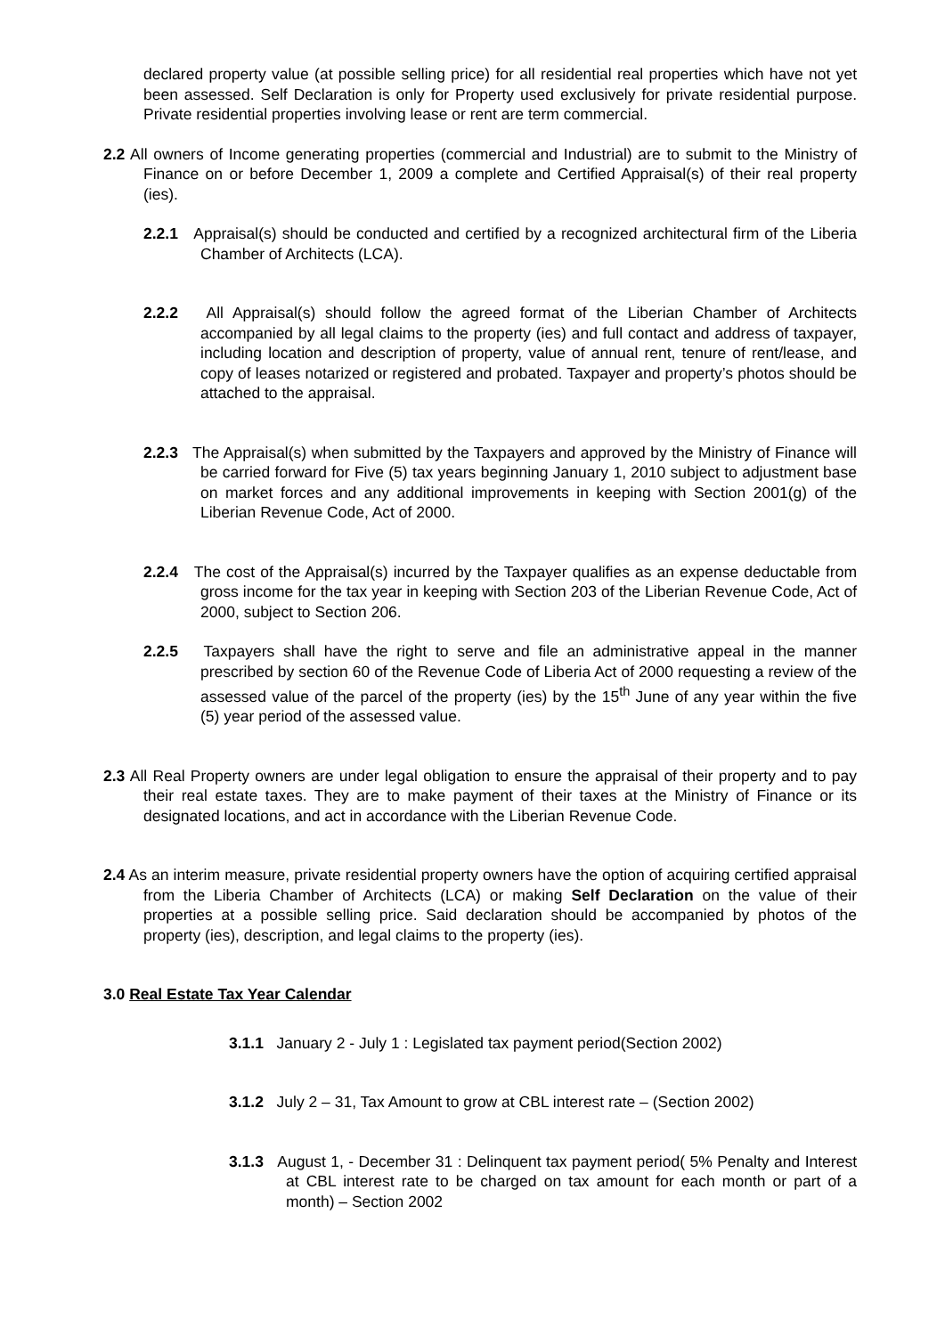declared property value (at possible selling price) for all residential real properties which have not yet been assessed. Self Declaration is only for Property used exclusively for private residential purpose. Private residential properties involving lease or rent are term commercial.
2.2 All owners of Income generating properties (commercial and Industrial) are to submit to the Ministry of Finance on or before December 1, 2009 a complete and Certified Appraisal(s) of their real property (ies).
2.2.1 Appraisal(s) should be conducted and certified by a recognized architectural firm of the Liberia Chamber of Architects (LCA).
2.2.2 All Appraisal(s) should follow the agreed format of the Liberian Chamber of Architects accompanied by all legal claims to the property (ies) and full contact and address of taxpayer, including location and description of property, value of annual rent, tenure of rent/lease, and copy of leases notarized or registered and probated. Taxpayer and property’s photos should be attached to the appraisal.
2.2.3 The Appraisal(s) when submitted by the Taxpayers and approved by the Ministry of Finance will be carried forward for Five (5) tax years beginning January 1, 2010 subject to adjustment base on market forces and any additional improvements in keeping with Section 2001(g) of the Liberian Revenue Code, Act of 2000.
2.2.4 The cost of the Appraisal(s) incurred by the Taxpayer qualifies as an expense deductable from gross income for the tax year in keeping with Section 203 of the Liberian Revenue Code, Act of 2000, subject to Section 206.
2.2.5 Taxpayers shall have the right to serve and file an administrative appeal in the manner prescribed by section 60 of the Revenue Code of Liberia Act of 2000 requesting a review of the assessed value of the parcel of the property (ies) by the 15<sup>th</sup> June of any year within the five (5) year period of the assessed value.
2.3 All Real Property owners are under legal obligation to ensure the appraisal of their property and to pay their real estate taxes. They are to make payment of their taxes at the Ministry of Finance or its designated locations, and act in accordance with the Liberian Revenue Code.
2.4 As an interim measure, private residential property owners have the option of acquiring certified appraisal from the Liberia Chamber of Architects (LCA) or making Self Declaration on the value of their properties at a possible selling price. Said declaration should be accompanied by photos of the property (ies), description, and legal claims to the property (ies).
3.0 Real Estate Tax Year Calendar
3.1.1 January 2 - July 1 : Legislated tax payment period(Section 2002)
3.1.2 July 2 – 31, Tax Amount to grow at CBL interest rate – (Section 2002)
3.1.3 August 1, - December 31 : Delinquent tax payment period( 5% Penalty and Interest at CBL interest rate to be charged on tax amount for each month or part of a month) – Section 2002